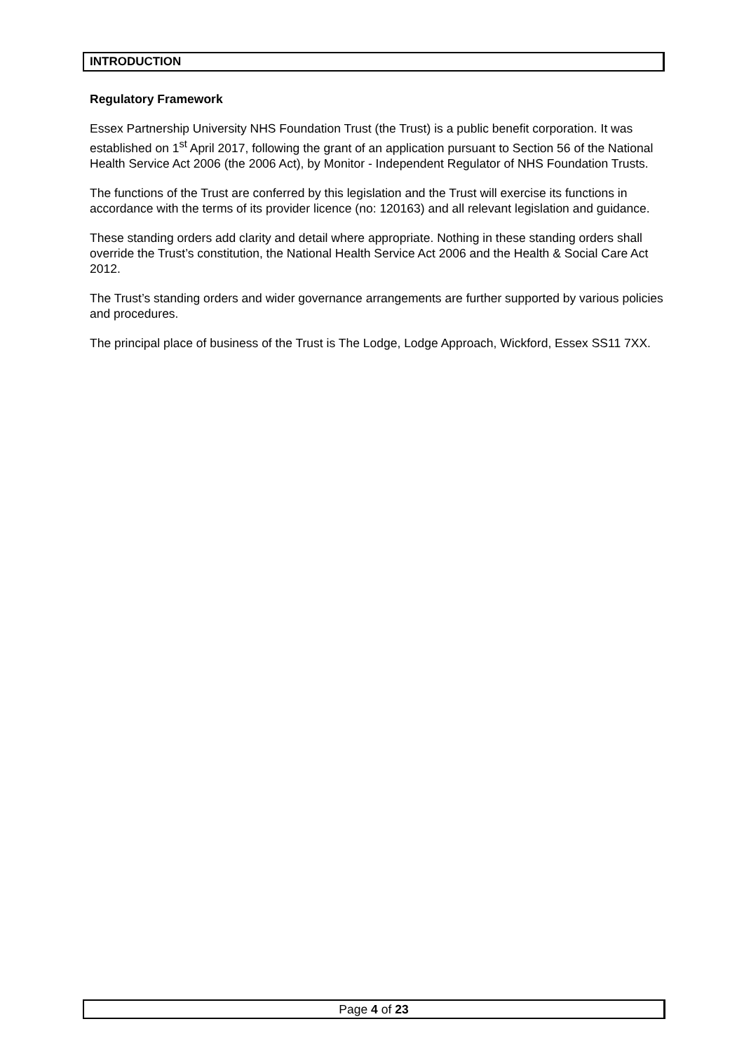INTRODUCTION
Regulatory Framework
Essex Partnership University NHS Foundation Trust (the Trust) is a public benefit corporation. It was established on 1<sup>st</sup> April 2017, following the grant of an application pursuant to Section 56 of the National Health Service Act 2006 (the 2006 Act), by Monitor - Independent Regulator of NHS Foundation Trusts.
The functions of the Trust are conferred by this legislation and the Trust will exercise its functions in accordance with the terms of its provider licence (no: 120163) and all relevant legislation and guidance.
These standing orders add clarity and detail where appropriate. Nothing in these standing orders shall override the Trust’s constitution, the National Health Service Act 2006 and the Health & Social Care Act 2012.
The Trust’s standing orders and wider governance arrangements are further supported by various policies and procedures.
The principal place of business of the Trust is The Lodge, Lodge Approach, Wickford, Essex SS11 7XX.
Page 4 of 23